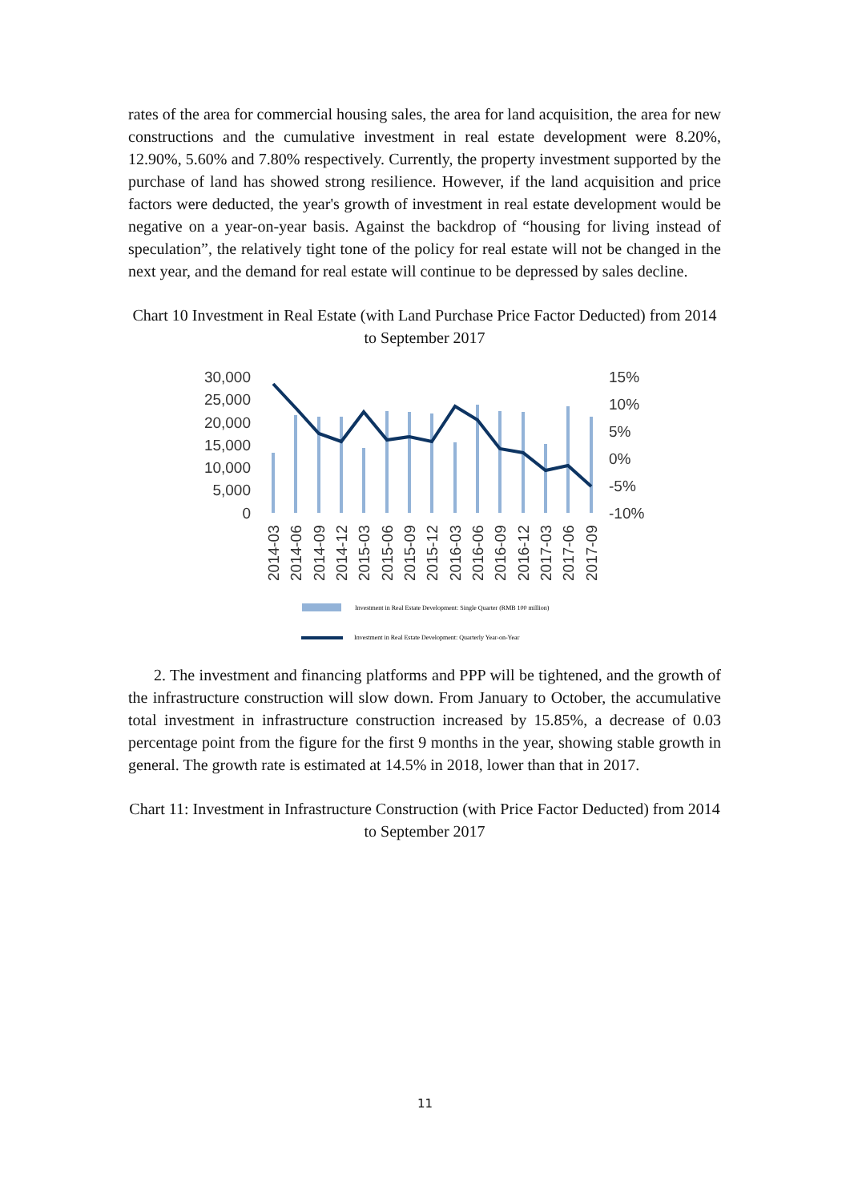rates of the area for commercial housing sales, the area for land acquisition, the area for new constructions and the cumulative investment in real estate development were 8.20%, 12.90%, 5.60% and 7.80% respectively. Currently, the property investment supported by the purchase of land has showed strong resilience. However, if the land acquisition and price factors were deducted, the year's growth of investment in real estate development would be negative on a year-on-year basis. Against the backdrop of “housing for living instead of speculation”, the relatively tight tone of the policy for real estate will not be changed in the next year, and the demand for real estate will continue to be depressed by sales decline.
Chart 10 Investment in Real Estate (with Land Purchase Price Factor Deducted) from 2014 to September 2017
30,000
25,000
20,000
15,000
10,000
5,000
0
15%
10%
5%
0%
-5%
-10%
2014-03
2014-06
2014-09
2014-12
2015-03
2015-06
2015-09
2015-12
2016-03
2016-06
2016-09
2016-12
2017-03
2017-06
2017-09
Investment in Real Estate Development: Single Quarter (RMB 100 million)
Investment in Real Estate Development: Quarterly Year-on-Year
2. The investment and financing platforms and PPP will be tightened, and the growth of the infrastructure construction will slow down. From January to October, the accumulative total investment in infrastructure construction increased by 15.85%, a decrease of 0.03 percentage point from the figure for the first 9 months in the year, showing stable growth in general. The growth rate is estimated at 14.5% in 2018, lower than that in 2017.
Chart 11: Investment in Infrastructure Construction (with Price Factor Deducted) from 2014 to September 2017
11